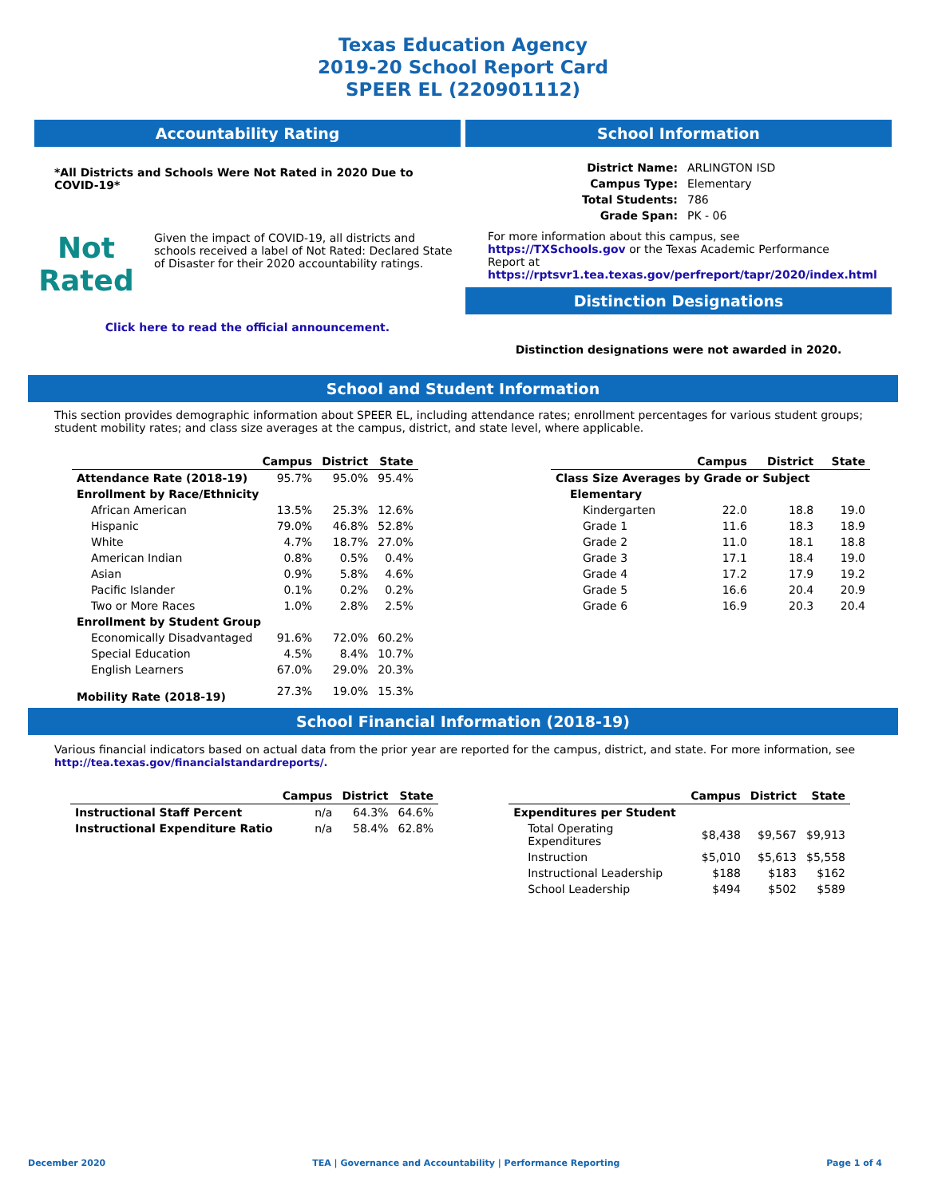Texas Education Agency
2019-20 School Report Card
SPEER EL (220901112)
Accountability Rating
*All Districts and Schools Were Not Rated in 2020 Due to COVID-19*
Not
Rated
Given the impact of COVID-19, all districts and schools received a label of Not Rated: Declared State of Disaster for their 2020 accountability ratings.
Click here to read the official announcement.
School Information
| District Name: | ARLINGTON ISD |
| Campus Type: | Elementary |
| Total Students: | 786 |
| Grade Span: | PK - 06 |
For more information about this campus, see https://TXSchools.gov or the Texas Academic Performance Report at https://rptsvr1.tea.texas.gov/perfreport/tapr/2020/index.html
Distinction Designations
Distinction designations were not awarded in 2020.
School and Student Information
This section provides demographic information about SPEER EL, including attendance rates; enrollment percentages for various student groups; student mobility rates; and class size averages at the campus, district, and state level, where applicable.
| | Campus | District | State |
| --- | --- | --- | --- |
| Attendance Rate (2018-19) | 95.7% | 95.0% | 95.4% |
| Enrollment by Race/Ethnicity | | | |
| African American | 13.5% | 25.3% | 12.6% |
| Hispanic | 79.0% | 46.8% | 52.8% |
| White | 4.7% | 18.7% | 27.0% |
| American Indian | 0.8% | 0.5% | 0.4% |
| Asian | 0.9% | 5.8% | 4.6% |
| Pacific Islander | 0.1% | 0.2% | 0.2% |
| Two or More Races | 1.0% | 2.8% | 2.5% |
| Enrollment by Student Group | | | |
| Economically Disadvantaged | 91.6% | 72.0% | 60.2% |
| Special Education | 4.5% | 8.4% | 10.7% |
| English Learners | 67.0% | 29.0% | 20.3% |
| Mobility Rate (2018-19) | 27.3% | 19.0% | 15.3% |
| | Campus | District | State |
| --- | --- | --- | --- |
| Class Size Averages by Grade or Subject | | | |
| Elementary | | | |
| Kindergarten | 22.0 | 18.8 | 19.0 |
| Grade 1 | 11.6 | 18.3 | 18.9 |
| Grade 2 | 11.0 | 18.1 | 18.8 |
| Grade 3 | 17.1 | 18.4 | 19.0 |
| Grade 4 | 17.2 | 17.9 | 19.2 |
| Grade 5 | 16.6 | 20.4 | 20.9 |
| Grade 6 | 16.9 | 20.3 | 20.4 |
School Financial Information (2018-19)
Various financial indicators based on actual data from the prior year are reported for the campus, district, and state. For more information, see
http://tea.texas.gov/financialstandardreports/.
| | Campus | District | State |
| --- | --- | --- | --- |
| Instructional Staff Percent | n/a | 64.3% | 64.6% |
| Instructional Expenditure Ratio | n/a | 58.4% | 62.8% |
| | Campus | District | State |
| --- | --- | --- | --- |
| Expenditures per Student | | | |
| Total Operating Expenditures | $8,438 | $9,567 | $9,913 |
| Instruction | $5,010 | $5,613 | $5,558 |
| Instructional Leadership | $188 | $183 | $162 |
| School Leadership | $494 | $502 | $589 |
December 2020 TEA | Governance and Accountability | Performance Reporting Page 1 of 4